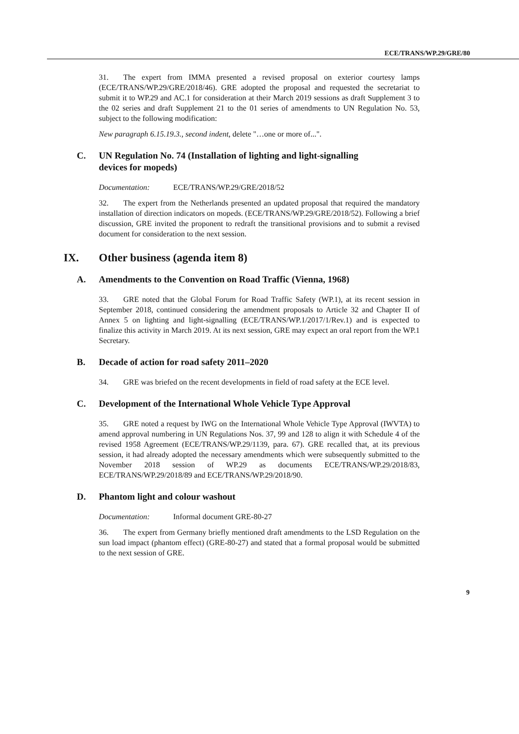ECE/TRANS/WP.29/GRE/80
31. The expert from IMMA presented a revised proposal on exterior courtesy lamps (ECE/TRANS/WP.29/GRE/2018/46). GRE adopted the proposal and requested the secretariat to submit it to WP.29 and AC.1 for consideration at their March 2019 sessions as draft Supplement 3 to the 02 series and draft Supplement 21 to the 01 series of amendments to UN Regulation No. 53, subject to the following modification:
New paragraph 6.15.19.3., second indent, delete "…one or more of...".
C. UN Regulation No. 74 (Installation of lighting and light-signalling
devices for mopeds)
Documentation: ECE/TRANS/WP.29/GRE/2018/52
32. The expert from the Netherlands presented an updated proposal that required the mandatory installation of direction indicators on mopeds. (ECE/TRANS/WP.29/GRE/2018/52). Following a brief discussion, GRE invited the proponent to redraft the transitional provisions and to submit a revised document for consideration to the next session.
IX. Other business (agenda item 8)
A. Amendments to the Convention on Road Traffic (Vienna, 1968)
33. GRE noted that the Global Forum for Road Traffic Safety (WP.1), at its recent session in September 2018, continued considering the amendment proposals to Article 32 and Chapter II of Annex 5 on lighting and light-signalling (ECE/TRANS/WP.1/2017/1/Rev.1) and is expected to finalize this activity in March 2019. At its next session, GRE may expect an oral report from the WP.1 Secretary.
B. Decade of action for road safety 2011–2020
34. GRE was briefed on the recent developments in field of road safety at the ECE level.
C. Development of the International Whole Vehicle Type Approval
35. GRE noted a request by IWG on the International Whole Vehicle Type Approval (IWVTA) to amend approval numbering in UN Regulations Nos. 37, 99 and 128 to align it with Schedule 4 of the revised 1958 Agreement (ECE/TRANS/WP.29/1139, para. 67). GRE recalled that, at its previous session, it had already adopted the necessary amendments which were subsequently submitted to the November 2018 session of WP.29 as documents ECE/TRANS/WP.29/2018/83, ECE/TRANS/WP.29/2018/89 and ECE/TRANS/WP.29/2018/90.
D. Phantom light and colour washout
Documentation: Informal document GRE-80-27
36. The expert from Germany briefly mentioned draft amendments to the LSD Regulation on the sun load impact (phantom effect) (GRE-80-27) and stated that a formal proposal would be submitted to the next session of GRE.
9